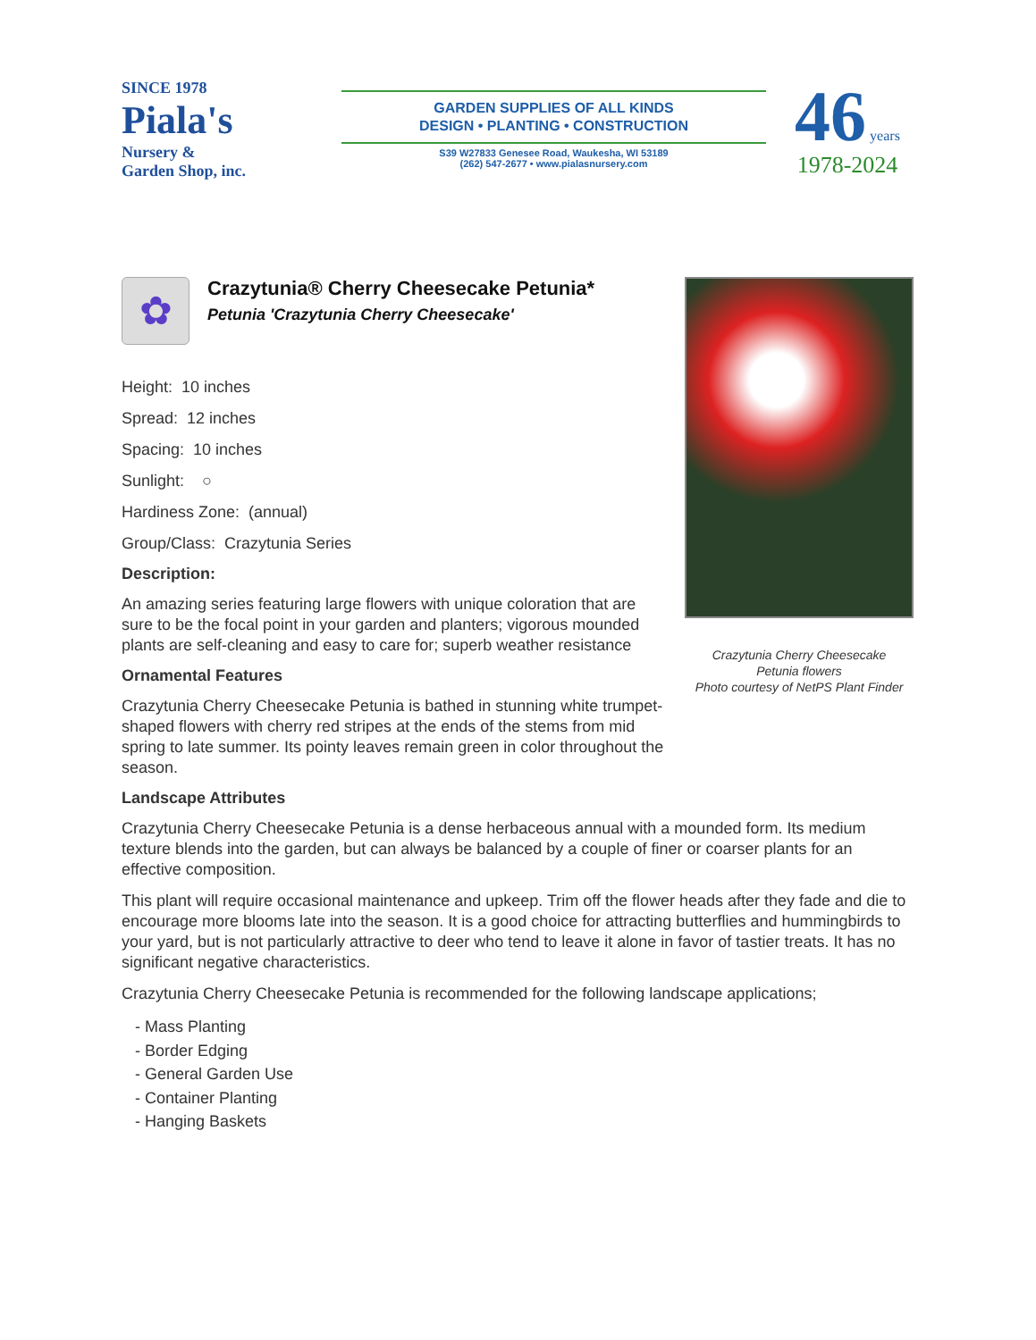SINCE 1978
Piala's
Nursery &
Garden Shop, inc.
GARDEN SUPPLIES OF ALL KINDS
DESIGN • PLANTING • CONSTRUCTION
S39 W27833 Genesee Road, Waukesha, WI 53189
(262) 547-2677 • www.pialasnursery.com
46 years
1978-2024
✿
Crazytunia® Cherry Cheesecake Petunia*
Petunia 'Crazytunia Cherry Cheesecake'
Height: 10 inches
Spread: 12 inches
Spacing: 10 inches
Sunlight: ○
Hardiness Zone: (annual)
Group/Class: Crazytunia Series
Description:
An amazing series featuring large flowers with unique coloration that are sure to be the focal point in your garden and planters; vigorous mounded plants are self-cleaning and easy to care for; superb weather resistance
Ornamental Features
Crazytunia Cherry Cheesecake Petunia is bathed in stunning white trumpet-shaped flowers with cherry red stripes at the ends of the stems from mid spring to late summer. Its pointy leaves remain green in color throughout the season.
Crazytunia Cherry Cheesecake
Petunia flowers
Photo courtesy of NetPS Plant Finder
Landscape Attributes
Crazytunia Cherry Cheesecake Petunia is a dense herbaceous annual with a mounded form. Its medium texture blends into the garden, but can always be balanced by a couple of finer or coarser plants for an effective composition.
This plant will require occasional maintenance and upkeep. Trim off the flower heads after they fade and die to encourage more blooms late into the season. It is a good choice for attracting butterflies and hummingbirds to your yard, but is not particularly attractive to deer who tend to leave it alone in favor of tastier treats. It has no significant negative characteristics.
Crazytunia Cherry Cheesecake Petunia is recommended for the following landscape applications;
- Mass Planting
- Border Edging
- General Garden Use
- Container Planting
- Hanging Baskets